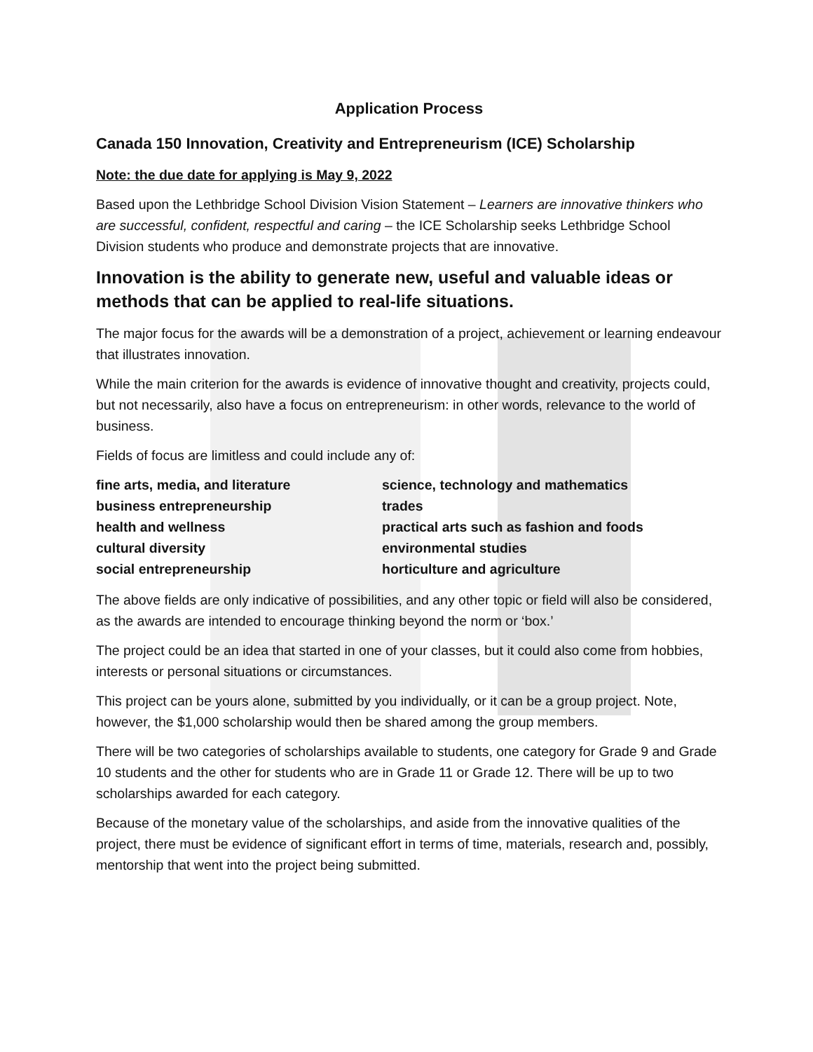Application Process
Canada 150 Innovation, Creativity and Entrepreneurism (ICE) Scholarship
Note: the due date for applying is May 9, 2022
Based upon the Lethbridge School Division Vision Statement – Learners are innovative thinkers who are successful, confident, respectful and caring – the ICE Scholarship seeks Lethbridge School Division students who produce and demonstrate projects that are innovative.
Innovation is the ability to generate new, useful and valuable ideas or methods that can be applied to real-life situations.
The major focus for the awards will be a demonstration of a project, achievement or learning endeavour that illustrates innovation.
While the main criterion for the awards is evidence of innovative thought and creativity, projects could, but not necessarily, also have a focus on entrepreneurism: in other words, relevance to the world of business.
Fields of focus are limitless and could include any of:
fine arts, media, and literature
science, technology and mathematics
business entrepreneurship
trades
health and wellness
practical arts such as fashion and foods
cultural diversity
environmental studies
social entrepreneurship
horticulture and agriculture
The above fields are only indicative of possibilities, and any other topic or field will also be considered, as the awards are intended to encourage thinking beyond the norm or ‘box.’
The project could be an idea that started in one of your classes, but it could also come from hobbies, interests or personal situations or circumstances.
This project can be yours alone, submitted by you individually, or it can be a group project. Note, however, the $1,000 scholarship would then be shared among the group members.
There will be two categories of scholarships available to students, one category for Grade 9 and Grade 10 students and the other for students who are in Grade 11 or Grade 12. There will be up to two scholarships awarded for each category.
Because of the monetary value of the scholarships, and aside from the innovative qualities of the project, there must be evidence of significant effort in terms of time, materials, research and, possibly, mentorship that went into the project being submitted.